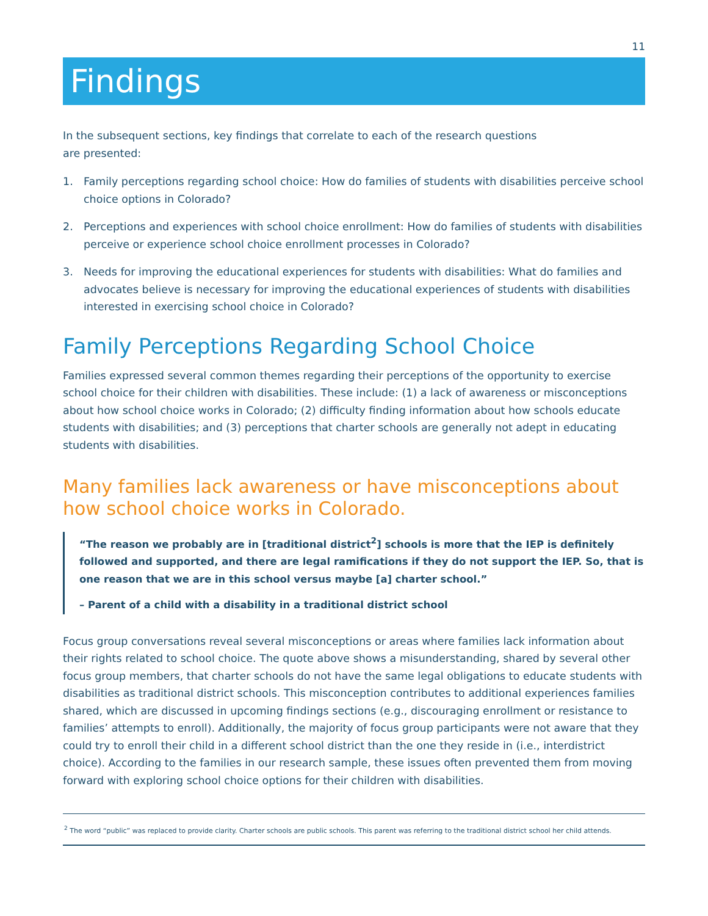11
Findings
In the subsequent sections, key findings that correlate to each of the research questions
are presented:
1. Family perceptions regarding school choice: How do families of students with disabilities perceive school choice options in Colorado?
2. Perceptions and experiences with school choice enrollment: How do families of students with disabilities perceive or experience school choice enrollment processes in Colorado?
3. Needs for improving the educational experiences for students with disabilities: What do families and advocates believe is necessary for improving the educational experiences of students with disabilities interested in exercising school choice in Colorado?
Family Perceptions Regarding School Choice
Families expressed several common themes regarding their perceptions of the opportunity to exercise school choice for their children with disabilities. These include: (1) a lack of awareness or misconceptions about how school choice works in Colorado; (2) difficulty finding information about how schools educate students with disabilities; and (3) perceptions that charter schools are generally not adept in educating students with disabilities.
Many families lack awareness or have misconceptions about how school choice works in Colorado.
“The reason we probably are in [traditional district<sup>2</sup>] schools is more that the IEP is definitely followed and supported, and there are legal ramifications if they do not support the IEP. So, that is one reason that we are in this school versus maybe [a] charter school.”
– Parent of a child with a disability in a traditional district school
Focus group conversations reveal several misconceptions or areas where families lack information about their rights related to school choice. The quote above shows a misunderstanding, shared by several other focus group members, that charter schools do not have the same legal obligations to educate students with disabilities as traditional district schools. This misconception contributes to additional experiences families shared, which are discussed in upcoming findings sections (e.g., discouraging enrollment or resistance to families’ attempts to enroll). Additionally, the majority of focus group participants were not aware that they could try to enroll their child in a different school district than the one they reside in (i.e., interdistrict choice). According to the families in our research sample, these issues often prevented them from moving forward with exploring school choice options for their children with disabilities.
<sup>2</sup> The word “public” was replaced to provide clarity. Charter schools are public schools. This parent was referring to the traditional district school her child attends.